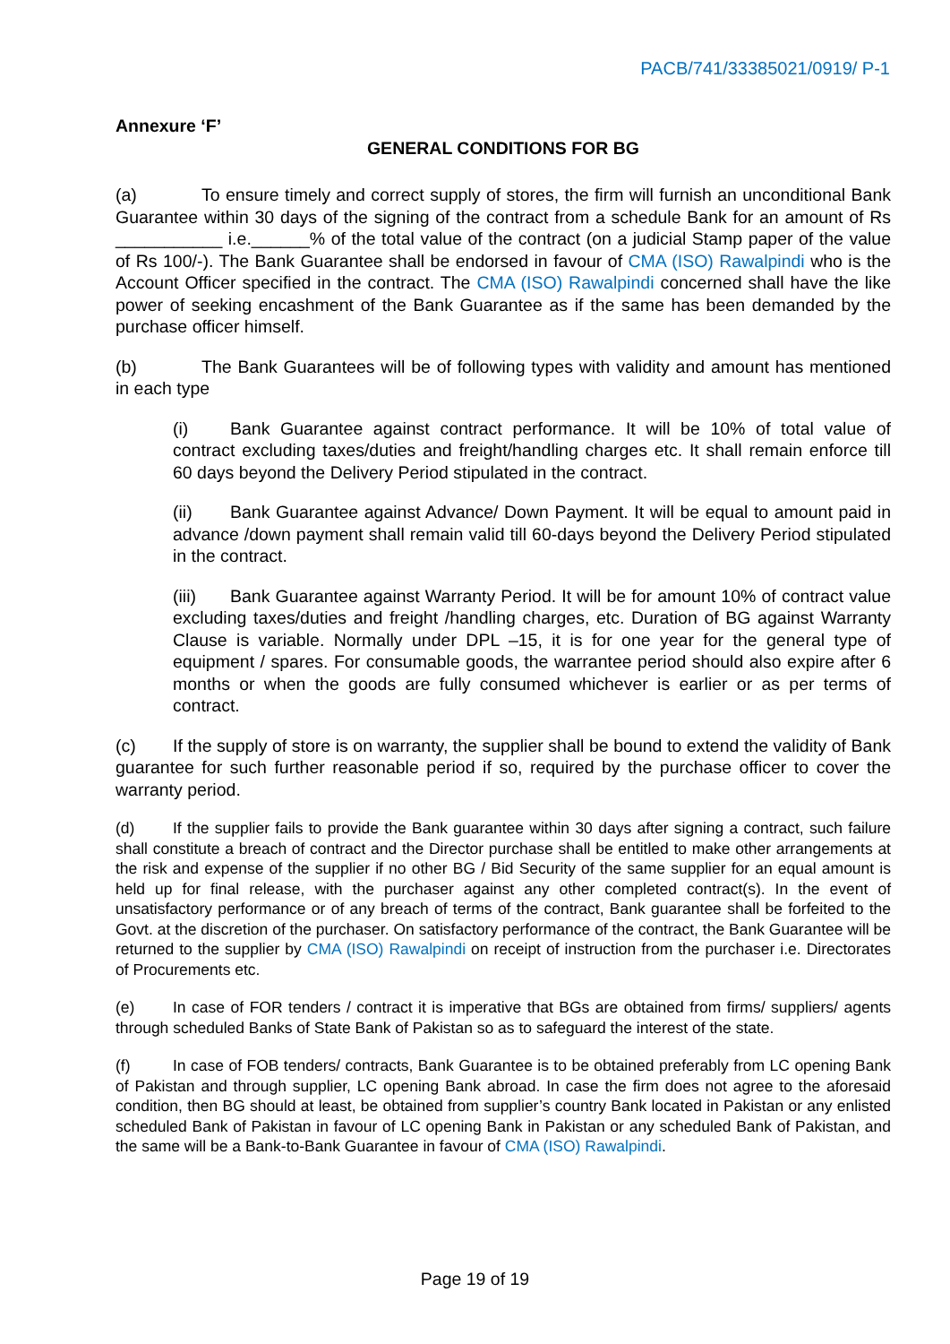PACB/741/33385021/0919/ P-1
Annexure ‘F’
GENERAL CONDITIONS FOR BG
(a) To ensure timely and correct supply of stores, the firm will furnish an unconditional Bank Guarantee within 30 days of the signing of the contract from a schedule Bank for an amount of Rs ___________ i.e.______% of the total value of the contract (on a judicial Stamp paper of the value of Rs 100/-). The Bank Guarantee shall be endorsed in favour of CMA (ISO) Rawalpindi who is the Account Officer specified in the contract. The CMA (ISO) Rawalpindi concerned shall have the like power of seeking encashment of the Bank Guarantee as if the same has been demanded by the purchase officer himself.
(b) The Bank Guarantees will be of following types with validity and amount has mentioned in each type
(i) Bank Guarantee against contract performance. It will be 10% of total value of contract excluding taxes/duties and freight/handling charges etc. It shall remain enforce till 60 days beyond the Delivery Period stipulated in the contract.
(ii) Bank Guarantee against Advance/ Down Payment. It will be equal to amount paid in advance /down payment shall remain valid till 60-days beyond the Delivery Period stipulated in the contract.
(iii) Bank Guarantee against Warranty Period. It will be for amount 10% of contract value excluding taxes/duties and freight /handling charges, etc. Duration of BG against Warranty Clause is variable. Normally under DPL –15, it is for one year for the general type of equipment / spares. For consumable goods, the warrantee period should also expire after 6 months or when the goods are fully consumed whichever is earlier or as per terms of contract.
(c) If the supply of store is on warranty, the supplier shall be bound to extend the validity of Bank guarantee for such further reasonable period if so, required by the purchase officer to cover the warranty period.
(d) If the supplier fails to provide the Bank guarantee within 30 days after signing a contract, such failure shall constitute a breach of contract and the Director purchase shall be entitled to make other arrangements at the risk and expense of the supplier if no other BG / Bid Security of the same supplier for an equal amount is held up for final release, with the purchaser against any other completed contract(s). In the event of unsatisfactory performance or of any breach of terms of the contract, Bank guarantee shall be forfeited to the Govt. at the discretion of the purchaser. On satisfactory performance of the contract, the Bank Guarantee will be returned to the supplier by CMA (ISO) Rawalpindi on receipt of instruction from the purchaser i.e. Directorates of Procurements etc.
(e) In case of FOR tenders / contract it is imperative that BGs are obtained from firms/ suppliers/ agents through scheduled Banks of State Bank of Pakistan so as to safeguard the interest of the state.
(f) In case of FOB tenders/ contracts, Bank Guarantee is to be obtained preferably from LC opening Bank of Pakistan and through supplier, LC opening Bank abroad. In case the firm does not agree to the aforesaid condition, then BG should at least, be obtained from supplier’s country Bank located in Pakistan or any enlisted scheduled Bank of Pakistan in favour of LC opening Bank in Pakistan or any scheduled Bank of Pakistan, and the same will be a Bank-to-Bank Guarantee in favour of CMA (ISO) Rawalpindi.
Page 19 of 19